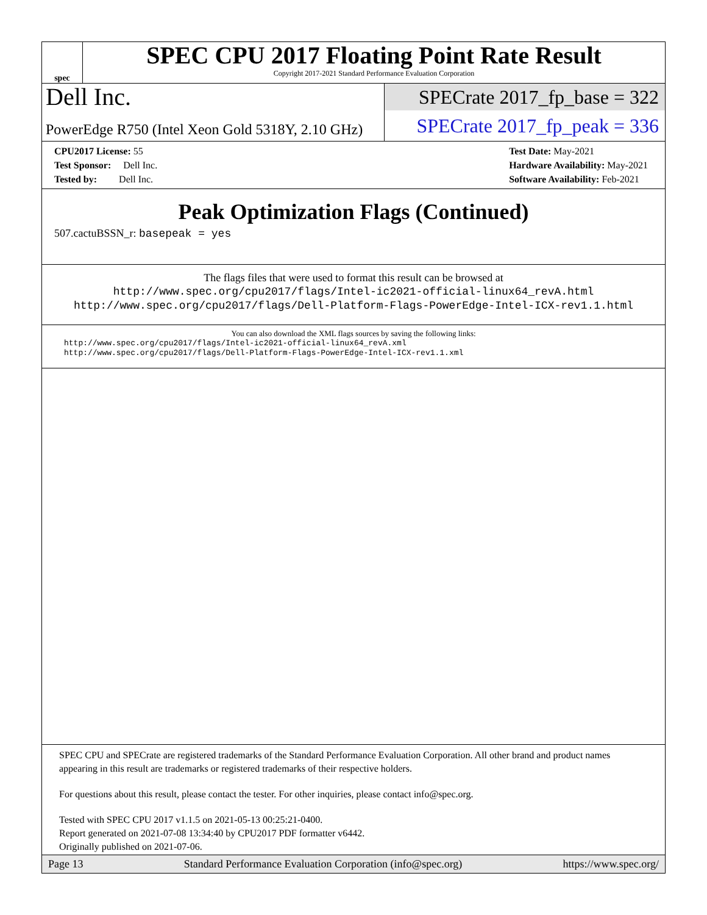spec
SPEC CPU 2017 Floating Point Rate Result
Copyright 2017-2021 Standard Performance Evaluation Corporation
Dell Inc.
SPECrate 2017_fp_base = 322
PowerEdge R750 (Intel Xeon Gold 5318Y, 2.10 GHz)
SPECrate 2017_fp_peak = 336
CPU2017 License: 55
Test Sponsor: Dell Inc.
Tested by: Dell Inc.
Test Date: May-2021
Hardware Availability: May-2021
Software Availability: Feb-2021
Peak Optimization Flags (Continued)
507.cactuBSSN_r: basepeak = yes
The flags files that were used to format this result can be browsed at
http://www.spec.org/cpu2017/flags/Intel-ic2021-official-linux64_revA.html
http://www.spec.org/cpu2017/flags/Dell-Platform-Flags-PowerEdge-Intel-ICX-rev1.1.html
You can also download the XML flags sources by saving the following links:
http://www.spec.org/cpu2017/flags/Intel-ic2021-official-linux64_revA.xml
http://www.spec.org/cpu2017/flags/Dell-Platform-Flags-PowerEdge-Intel-ICX-rev1.1.xml
SPEC CPU and SPECrate are registered trademarks of the Standard Performance Evaluation Corporation. All other brand and product names appearing in this result are trademarks or registered trademarks of their respective holders.
For questions about this result, please contact the tester. For other inquiries, please contact info@spec.org.
Tested with SPEC CPU 2017 v1.1.5 on 2021-05-13 00:25:21-0400.
Report generated on 2021-07-08 13:34:40 by CPU2017 PDF formatter v6442.
Originally published on 2021-07-06.
Page 13 Standard Performance Evaluation Corporation (info@spec.org) https://www.spec.org/